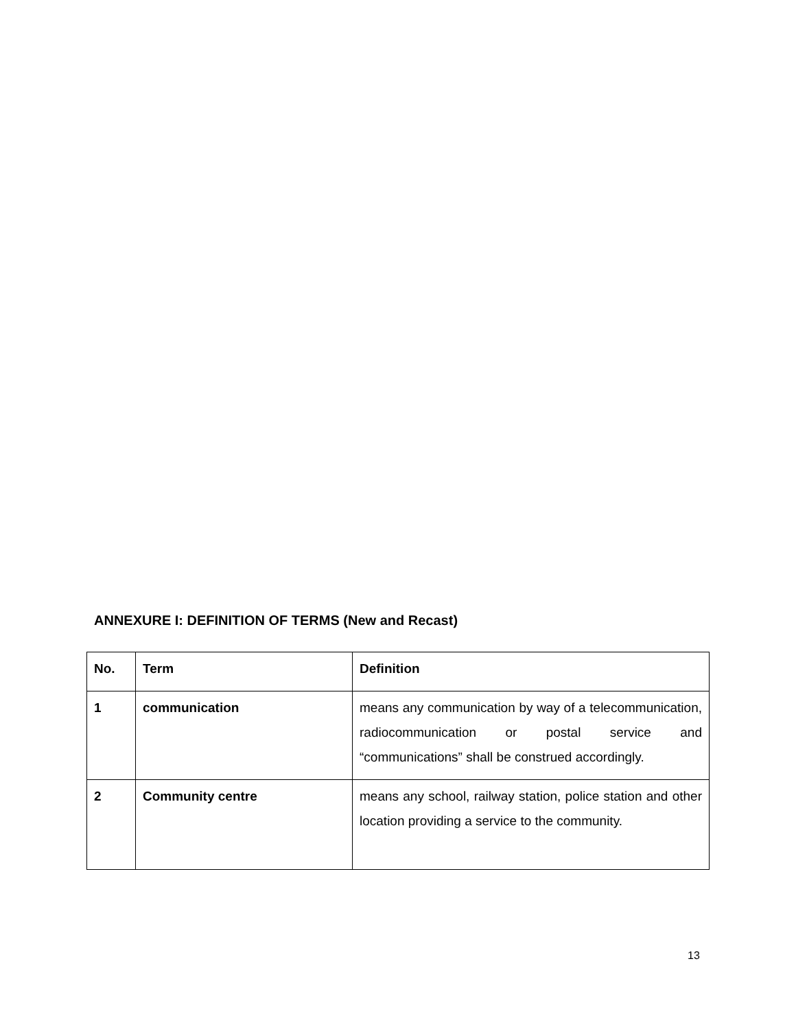ANNEXURE I: DEFINITION OF TERMS (New and Recast)
| No. | Term | Definition |
| --- | --- | --- |
| 1 | communication | means any communication by way of a telecommunication, radiocommunication or postal service and “communications” shall be construed accordingly. |
| 2 | Community centre | means any school, railway station, police station and other location providing a service to the community. |
13